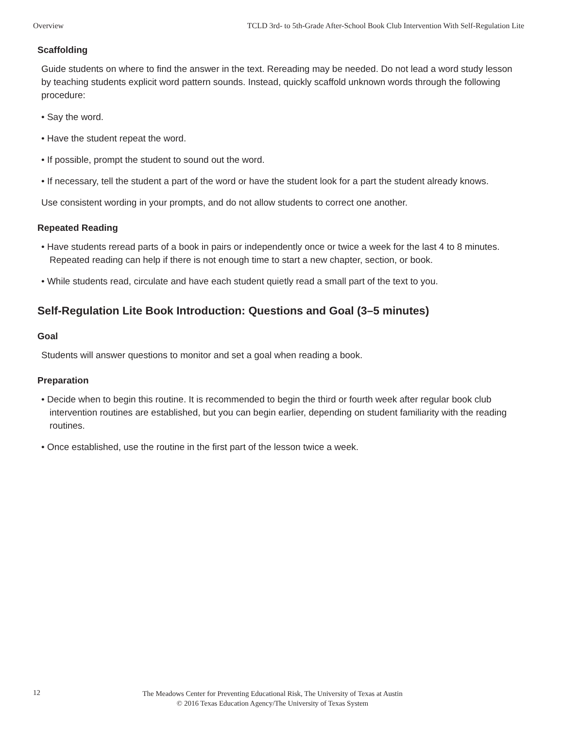Overview TCLD 3rd- to 5th-Grade After-School Book Club Intervention With Self-Regulation Lite
Scaffolding
Guide students on where to find the answer in the text. Rereading may be needed. Do not lead a word study lesson by teaching students explicit word pattern sounds. Instead, quickly scaffold unknown words through the following procedure:
• Say the word.
• Have the student repeat the word.
• If possible, prompt the student to sound out the word.
• If necessary, tell the student a part of the word or have the student look for a part the student already knows.
Use consistent wording in your prompts, and do not allow students to correct one another.
Repeated Reading
• Have students reread parts of a book in pairs or independently once or twice a week for the last 4 to 8 minutes. Repeated reading can help if there is not enough time to start a new chapter, section, or book.
• While students read, circulate and have each student quietly read a small part of the text to you.
Self-Regulation Lite Book Introduction: Questions and Goal (3–5 minutes)
Goal
Students will answer questions to monitor and set a goal when reading a book.
Preparation
• Decide when to begin this routine. It is recommended to begin the third or fourth week after regular book club intervention routines are established, but you can begin earlier, depending on student familiarity with the reading routines.
• Once established, use the routine in the first part of the lesson twice a week.
12
The Meadows Center for Preventing Educational Risk, The University of Texas at Austin
© 2016 Texas Education Agency/The University of Texas System